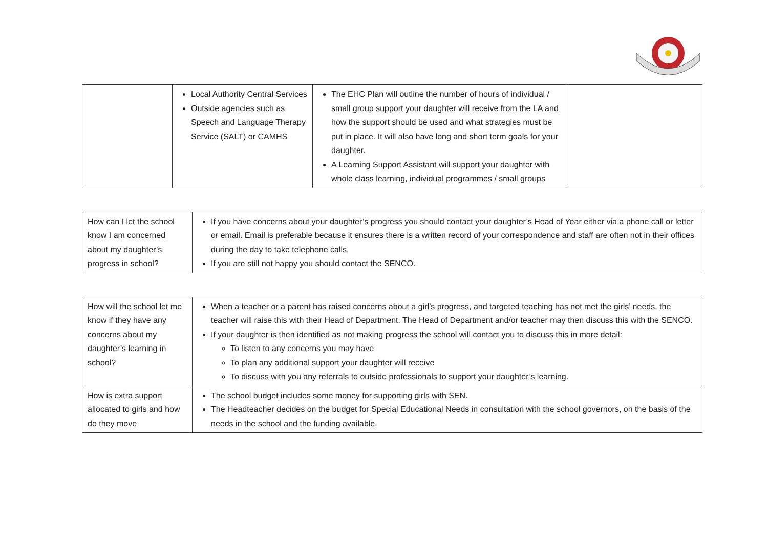| | Local Authority Central Services Outside agencies such as Speech and Language Therapy Service (SALT) or CAMHS | The EHC Plan will outline the number of hours of individual / small group support your daughter will receive from the LA and how the support should be used and what strategies must be put in place. It will also have long and short term goals for your daughter. A Learning Support Assistant will support your daughter with whole class learning, individual programmes / small groups | |
| How can I let the school know I am concerned about my daughter’s progress in school? | If you have concerns about your daughter’s progress you should contact your daughter’s Head of Year either via a phone call or letter or email. Email is preferable because it ensures there is a written record of your correspondence and staff are often not in their offices during the day to take telephone calls. If you are still not happy you should contact the SENCO. |
| How will the school let me know if they have any concerns about my daughter’s learning in school? | When a teacher or a parent has raised concerns about a girl’s progress, and targeted teaching has not met the girls’ needs, the teacher will raise this with their Head of Department. The Head of Department and/or teacher may then discuss this with the SENCO. If your daughter is then identified as not making progress the school will contact you to discuss this in more detail: To listen to any concerns you may have To plan any additional support your daughter will receive To discuss with you any referrals to outside professionals to support your daughter’s learning. |
| How is extra support allocated to girls and how do they move | The school budget includes some money for supporting girls with SEN. The Headteacher decides on the budget for Special Educational Needs in consultation with the school governors, on the basis of the needs in the school and the funding available. |